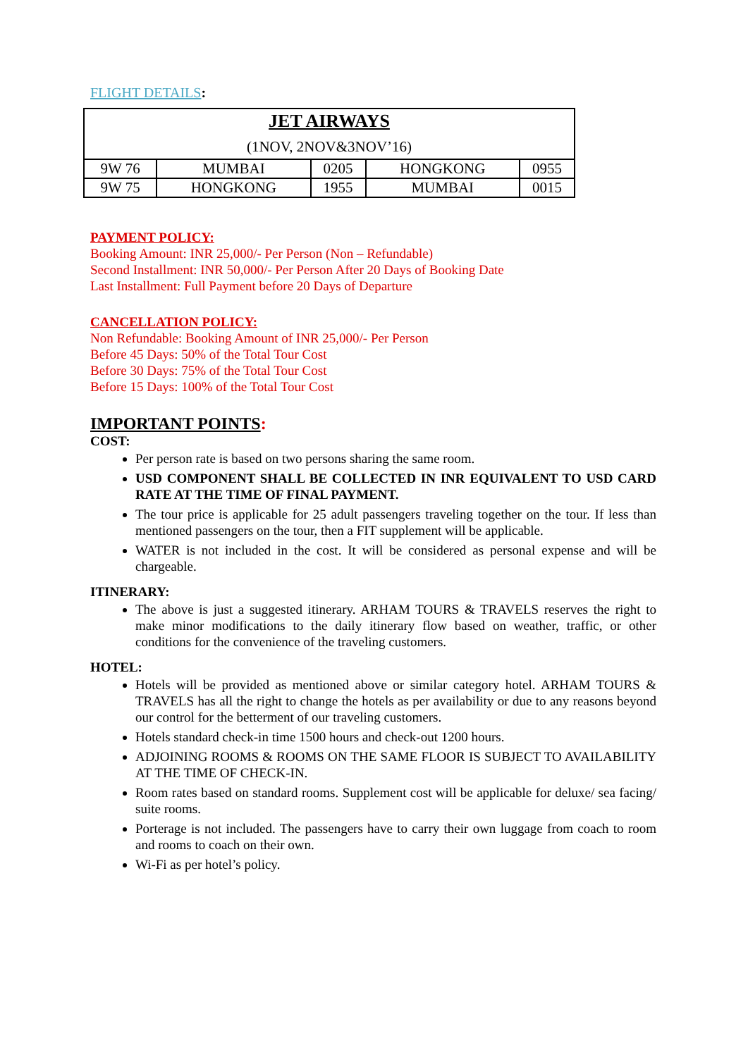FLIGHT DETAILS:
| JET AIRWAYS (1NOV, 2NOV&3NOV’16) | | | | |
| 9W 76 | MUMBAI | 0205 | HONGKONG | 0955 |
| 9W 75 | HONGKONG | 1955 | MUMBAI | 0015 |
PAYMENT POLICY:
Booking Amount: INR 25,000/- Per Person (Non – Refundable)
Second Installment: INR 50,000/- Per Person After 20 Days of Booking Date
Last Installment: Full Payment before 20 Days of Departure
CANCELLATION POLICY:
Non Refundable: Booking Amount of INR 25,000/- Per Person
Before 45 Days: 50% of the Total Tour Cost
Before 30 Days: 75% of the Total Tour Cost
Before 15 Days: 100% of the Total Tour Cost
IMPORTANT POINTS:
COST:
Per person rate is based on two persons sharing the same room.
USD COMPONENT SHALL BE COLLECTED IN INR EQUIVALENT TO USD CARD RATE AT THE TIME OF FINAL PAYMENT.
The tour price is applicable for 25 adult passengers traveling together on the tour. If less than mentioned passengers on the tour, then a FIT supplement will be applicable.
WATER is not included in the cost. It will be considered as personal expense and will be chargeable.
ITINERARY:
The above is just a suggested itinerary. ARHAM TOURS & TRAVELS reserves the right to make minor modifications to the daily itinerary flow based on weather, traffic, or other conditions for the convenience of the traveling customers.
HOTEL:
Hotels will be provided as mentioned above or similar category hotel. ARHAM TOURS & TRAVELS has all the right to change the hotels as per availability or due to any reasons beyond our control for the betterment of our traveling customers.
Hotels standard check-in time 1500 hours and check-out 1200 hours.
ADJOINING ROOMS & ROOMS ON THE SAME FLOOR IS SUBJECT TO AVAILABILITY AT THE TIME OF CHECK-IN.
Room rates based on standard rooms. Supplement cost will be applicable for deluxe/ sea facing/ suite rooms.
Porterage is not included. The passengers have to carry their own luggage from coach to room and rooms to coach on their own.
Wi-Fi as per hotel’s policy.